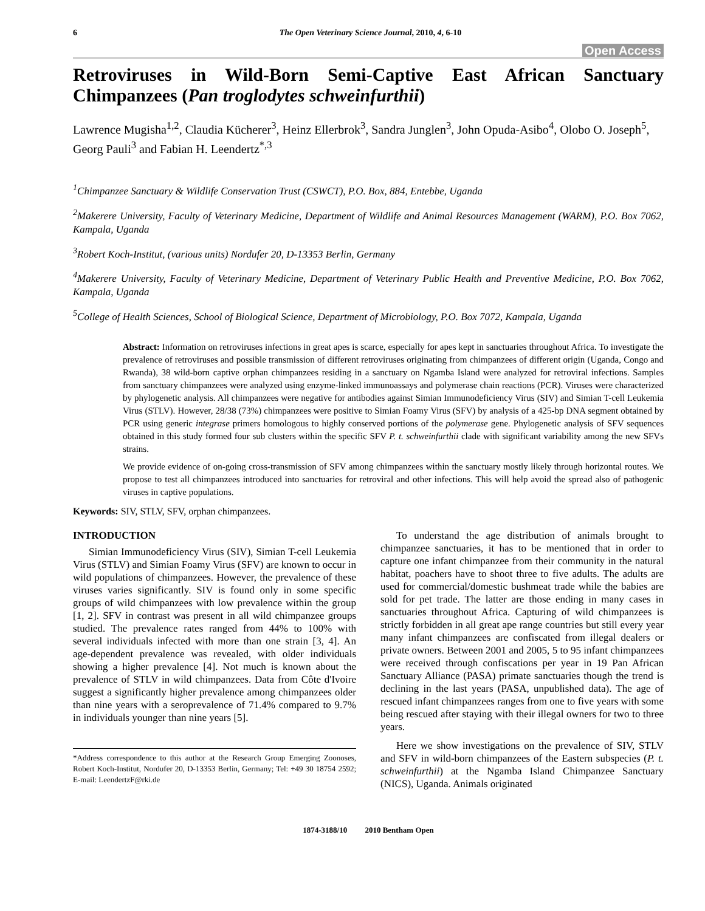6 The Open Veterinary Science Journal, 2010, 4, 6-10
Open Access
Retroviruses in Wild-Born Semi-Captive East African Sanctuary Chimpanzees (Pan troglodytes schweinfurthii)
Lawrence Mugisha<sup>1,2</sup>, Claudia Kücherer<sup>3</sup>, Heinz Ellerbrok<sup>3</sup>, Sandra Junglen<sup>3</sup>, John Opuda-Asibo<sup>4</sup>, Olobo O. Joseph<sup>5</sup>, Georg Pauli<sup>3</sup> and Fabian H. Leendertz<sup>*,3</sup>
<sup>1</sup> Chimpanzee Sanctuary & Wildlife Conservation Trust (CSWCT), P.O. Box, 884, Entebbe, Uganda
<sup>2</sup> Makerere University, Faculty of Veterinary Medicine, Department of Wildlife and Animal Resources Management (WARM), P.O. Box 7062, Kampala, Uganda
<sup>3</sup> Robert Koch-Institut, (various units) Nordufer 20, D-13353 Berlin, Germany
<sup>4</sup> Makerere University, Faculty of Veterinary Medicine, Department of Veterinary Public Health and Preventive Medicine, P.O. Box 7062, Kampala, Uganda
<sup>5</sup> College of Health Sciences, School of Biological Science, Department of Microbiology, P.O. Box 7072, Kampala, Uganda
Abstract: Information on retroviruses infections in great apes is scarce, especially for apes kept in sanctuaries throughout Africa. To investigate the prevalence of retroviruses and possible transmission of different retroviruses originating from chimpanzees of different origin (Uganda, Congo and Rwanda), 38 wild-born captive orphan chimpanzees residing in a sanctuary on Ngamba Island were analyzed for retroviral infections. Samples from sanctuary chimpanzees were analyzed using enzyme-linked immunoassays and polymerase chain reactions (PCR). Viruses were characterized by phylogenetic analysis. All chimpanzees were negative for antibodies against Simian Immunodeficiency Virus (SIV) and Simian T-cell Leukemia Virus (STLV). However, 28/38 (73%) chimpanzees were positive to Simian Foamy Virus (SFV) by analysis of a 425-bp DNA segment obtained by PCR using generic integrase primers homologous to highly conserved portions of the polymerase gene. Phylogenetic analysis of SFV sequences obtained in this study formed four sub clusters within the specific SFV P. t. schweinfurthii clade with significant variability among the new SFVs strains.
We provide evidence of on-going cross-transmission of SFV among chimpanzees within the sanctuary mostly likely through horizontal routes. We propose to test all chimpanzees introduced into sanctuaries for retroviral and other infections. This will help avoid the spread also of pathogenic viruses in captive populations.
Keywords: SIV, STLV, SFV, orphan chimpanzees.
INTRODUCTION
Simian Immunodeficiency Virus (SIV), Simian T-cell Leukemia Virus (STLV) and Simian Foamy Virus (SFV) are known to occur in wild populations of chimpanzees. However, the prevalence of these viruses varies significantly. SIV is found only in some specific groups of wild chimpanzees with low prevalence within the group [1, 2]. SFV in contrast was present in all wild chimpanzee groups studied. The prevalence rates ranged from 44% to 100% with several individuals infected with more than one strain [3, 4]. An age-dependent prevalence was revealed, with older individuals showing a higher prevalence [4]. Not much is known about the prevalence of STLV in wild chimpanzees. Data from Côte d'Ivoire suggest a significantly higher prevalence among chimpanzees older than nine years with a seroprevalence of 71.4% compared to 9.7% in individuals younger than nine years [5].
*Address correspondence to this author at the Research Group Emerging Zoonoses, Robert Koch-Institut, Nordufer 20, D-13353 Berlin, Germany; Tel: +49 30 18754 2592; E-mail: LeendertzF@rki.de
To understand the age distribution of animals brought to chimpanzee sanctuaries, it has to be mentioned that in order to capture one infant chimpanzee from their community in the natural habitat, poachers have to shoot three to five adults. The adults are used for commercial/domestic bushmeat trade while the babies are sold for pet trade. The latter are those ending in many cases in sanctuaries throughout Africa. Capturing of wild chimpanzees is strictly forbidden in all great ape range countries but still every year many infant chimpanzees are confiscated from illegal dealers or private owners. Between 2001 and 2005, 5 to 95 infant chimpanzees were received through confiscations per year in 19 Pan African Sanctuary Alliance (PASA) primate sanctuaries though the trend is declining in the last years (PASA, unpublished data). The age of rescued infant chimpanzees ranges from one to five years with some being rescued after staying with their illegal owners for two to three years.
Here we show investigations on the prevalence of SIV, STLV and SFV in wild-born chimpanzees of the Eastern subspecies (P. t. schweinfurthii) at the Ngamba Island Chimpanzee Sanctuary (NICS), Uganda. Animals originated
1874-3188/10 2010 Bentham Open